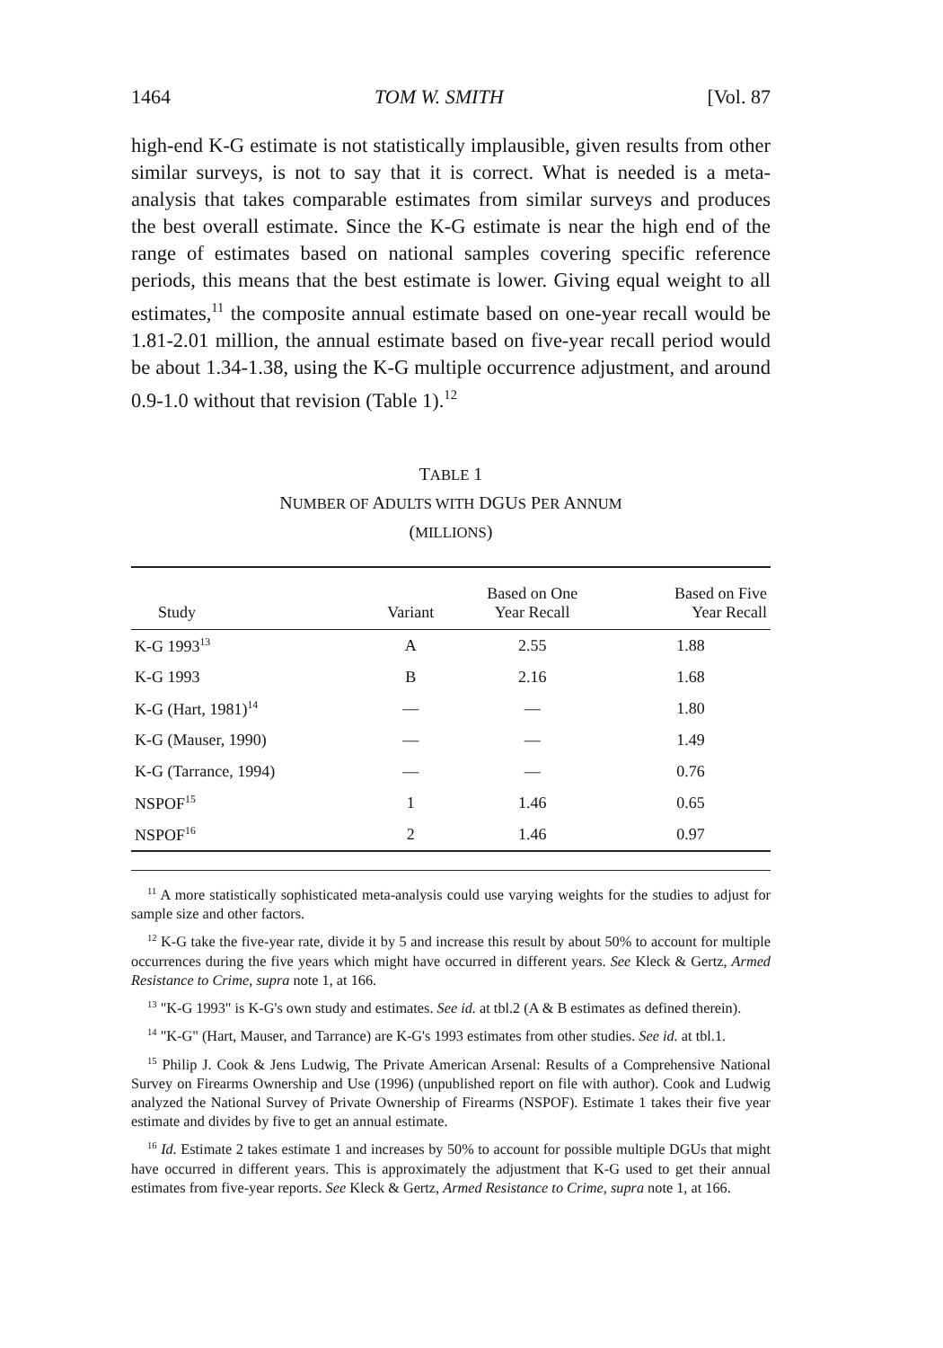1464 TOM W. SMITH [Vol. 87
high-end K-G estimate is not statistically implausible, given results from other similar surveys, is not to say that it is correct. What is needed is a meta-analysis that takes comparable estimates from similar surveys and produces the best overall estimate. Since the K-G estimate is near the high end of the range of estimates based on national samples covering specific reference periods, this means that the best estimate is lower. Giving equal weight to all estimates,<sup>11</sup> the composite annual estimate based on one-year recall would be 1.81-2.01 million, the annual estimate based on five-year recall period would be about 1.34-1.38, using the K-G multiple occurrence adjustment, and around 0.9-1.0 without that revision (Table 1).<sup>12</sup>
TABLE 1
NUMBER OF ADULTS WITH DGUS PER ANNUM
(MILLIONS)
| Study | Variant | Based on One Year Recall | Based on Five Year Recall |
| --- | --- | --- | --- |
| K-G 1993<sup>13</sup> | A | 2.55 | 1.88 |
| K-G 1993 | B | 2.16 | 1.68 |
| K-G (Hart, 1981)<sup>14</sup> | — | — | 1.80 |
| K-G (Mauser, 1990) | — | — | 1.49 |
| K-G (Tarrance, 1994) | — | — | 0.76 |
| NSPOF<sup>15</sup> | 1 | 1.46 | 0.65 |
| NSPOF<sup>16</sup> | 2 | 1.46 | 0.97 |
<sup>11</sup> A more statistically sophisticated meta-analysis could use varying weights for the studies to adjust for sample size and other factors.
<sup>12</sup> K-G take the five-year rate, divide it by 5 and increase this result by about 50% to account for multiple occurrences during the five years which might have occurred in different years. See Kleck & Gertz, Armed Resistance to Crime, supra note 1, at 166.
<sup>13</sup> "K-G 1993" is K-G's own study and estimates. See id. at tbl.2 (A & B estimates as defined therein).
<sup>14</sup> "K-G" (Hart, Mauser, and Tarrance) are K-G's 1993 estimates from other studies. See id. at tbl.1.
<sup>15</sup> Philip J. Cook & Jens Ludwig, The Private American Arsenal: Results of a Comprehensive National Survey on Firearms Ownership and Use (1996) (unpublished report on file with author). Cook and Ludwig analyzed the National Survey of Private Ownership of Firearms (NSPOF). Estimate 1 takes their five year estimate and divides by five to get an annual estimate.
<sup>16</sup> Id. Estimate 2 takes estimate 1 and increases by 50% to account for possible multiple DGUs that might have occurred in different years. This is approximately the adjustment that K-G used to get their annual estimates from five-year reports. See Kleck & Gertz, Armed Resistance to Crime, supra note 1, at 166.